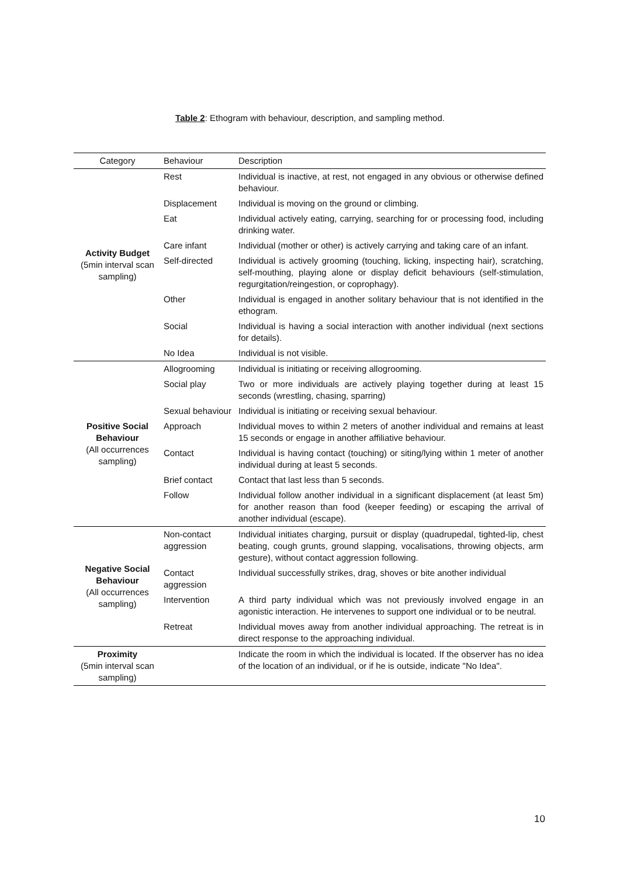Table 2: Ethogram with behaviour, description, and sampling method.
| Category | Behaviour | Description |
| --- | --- | --- |
| Activity Budget (5min interval scan sampling) | Rest | Individual is inactive, at rest, not engaged in any obvious or otherwise defined behaviour. |
| | Displacement | Individual is moving on the ground or climbing. |
| | Eat | Individual actively eating, carrying, searching for or processing food, including drinking water. |
| | Care infant | Individual (mother or other) is actively carrying and taking care of an infant. |
| | Self-directed | Individual is actively grooming (touching, licking, inspecting hair), scratching, self-mouthing, playing alone or display deficit behaviours (self-stimulation, regurgitation/reingestion, or coprophagy). |
| | Other | Individual is engaged in another solitary behaviour that is not identified in the ethogram. |
| | Social | Individual is having a social interaction with another individual (next sections for details). |
| | No Idea | Individual is not visible. |
| Positive Social Behaviour (All occurrences sampling) | Allogrooming | Individual is initiating or receiving allogrooming. |
| | Social play | Two or more individuals are actively playing together during at least 15 seconds (wrestling, chasing, sparring) |
| | Sexual behaviour | Individual is initiating or receiving sexual behaviour. |
| | Approach | Individual moves to within 2 meters of another individual and remains at least 15 seconds or engage in another affiliative behaviour. |
| | Contact | Individual is having contact (touching) or siting/lying within 1 meter of another individual during at least 5 seconds. |
| | Brief contact | Contact that last less than 5 seconds. |
| | Follow | Individual follow another individual in a significant displacement (at least 5m) for another reason than food (keeper feeding) or escaping the arrival of another individual (escape). |
| Negative Social Behaviour (All occurrences sampling) | Non-contact aggression | Individual initiates charging, pursuit or display (quadrupedal, tighted-lip, chest beating, cough grunts, ground slapping, vocalisations, throwing objects, arm gesture), without contact aggression following. |
| | Contact aggression | Individual successfully strikes, drag, shoves or bite another individual |
| | Intervention | A third party individual which was not previously involved engage in an agonistic interaction. He intervenes to support one individual or to be neutral. |
| | Retreat | Individual moves away from another individual approaching. The retreat is in direct response to the approaching individual. |
| Proximity (5min interval scan sampling) | | Indicate the room in which the individual is located. If the observer has no idea of the location of an individual, or if he is outside, indicate "No Idea". |
10